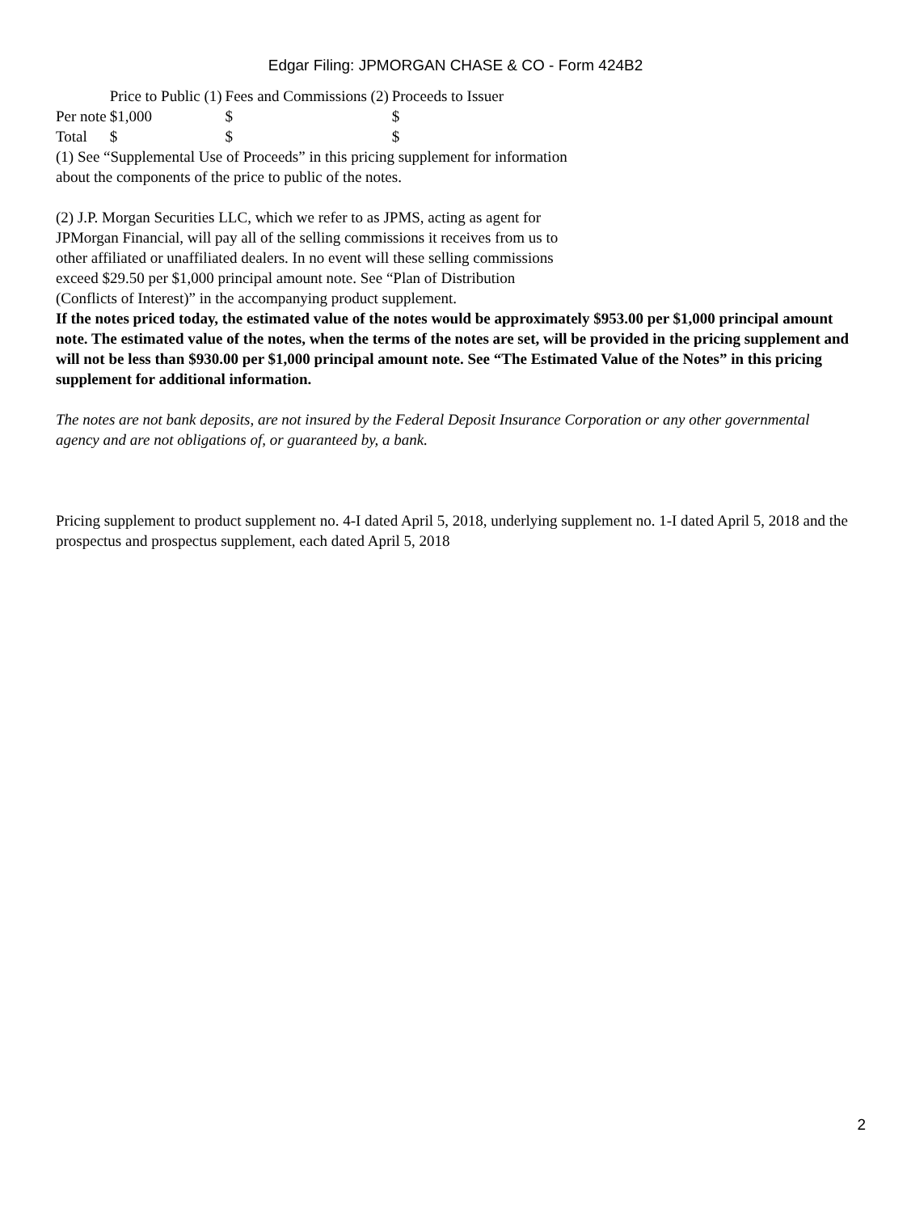Edgar Filing: JPMORGAN CHASE & CO - Form 424B2
| | Price to Public (1) | Fees and Commissions (2) | Proceeds to Issuer |
| --- | --- | --- | --- |
| Per note | $1,000 | $ | $ |
| Total | $ | $ | $ |
(1) See “Supplemental Use of Proceeds” in this pricing supplement for information about the components of the price to public of the notes.
(2) J.P. Morgan Securities LLC, which we refer to as JPMS, acting as agent for JPMorgan Financial, will pay all of the selling commissions it receives from us to other affiliated or unaffiliated dealers. In no event will these selling commissions exceed $29.50 per $1,000 principal amount note. See “Plan of Distribution (Conflicts of Interest)” in the accompanying product supplement.
If the notes priced today, the estimated value of the notes would be approximately $953.00 per $1,000 principal amount note. The estimated value of the notes, when the terms of the notes are set, will be provided in the pricing supplement and will not be less than $930.00 per $1,000 principal amount note. See “The Estimated Value of the Notes” in this pricing supplement for additional information.
The notes are not bank deposits, are not insured by the Federal Deposit Insurance Corporation or any other governmental agency and are not obligations of, or guaranteed by, a bank.
Pricing supplement to product supplement no. 4-I dated April 5, 2018, underlying supplement no. 1-I dated April 5, 2018 and the prospectus and prospectus supplement, each dated April 5, 2018
2